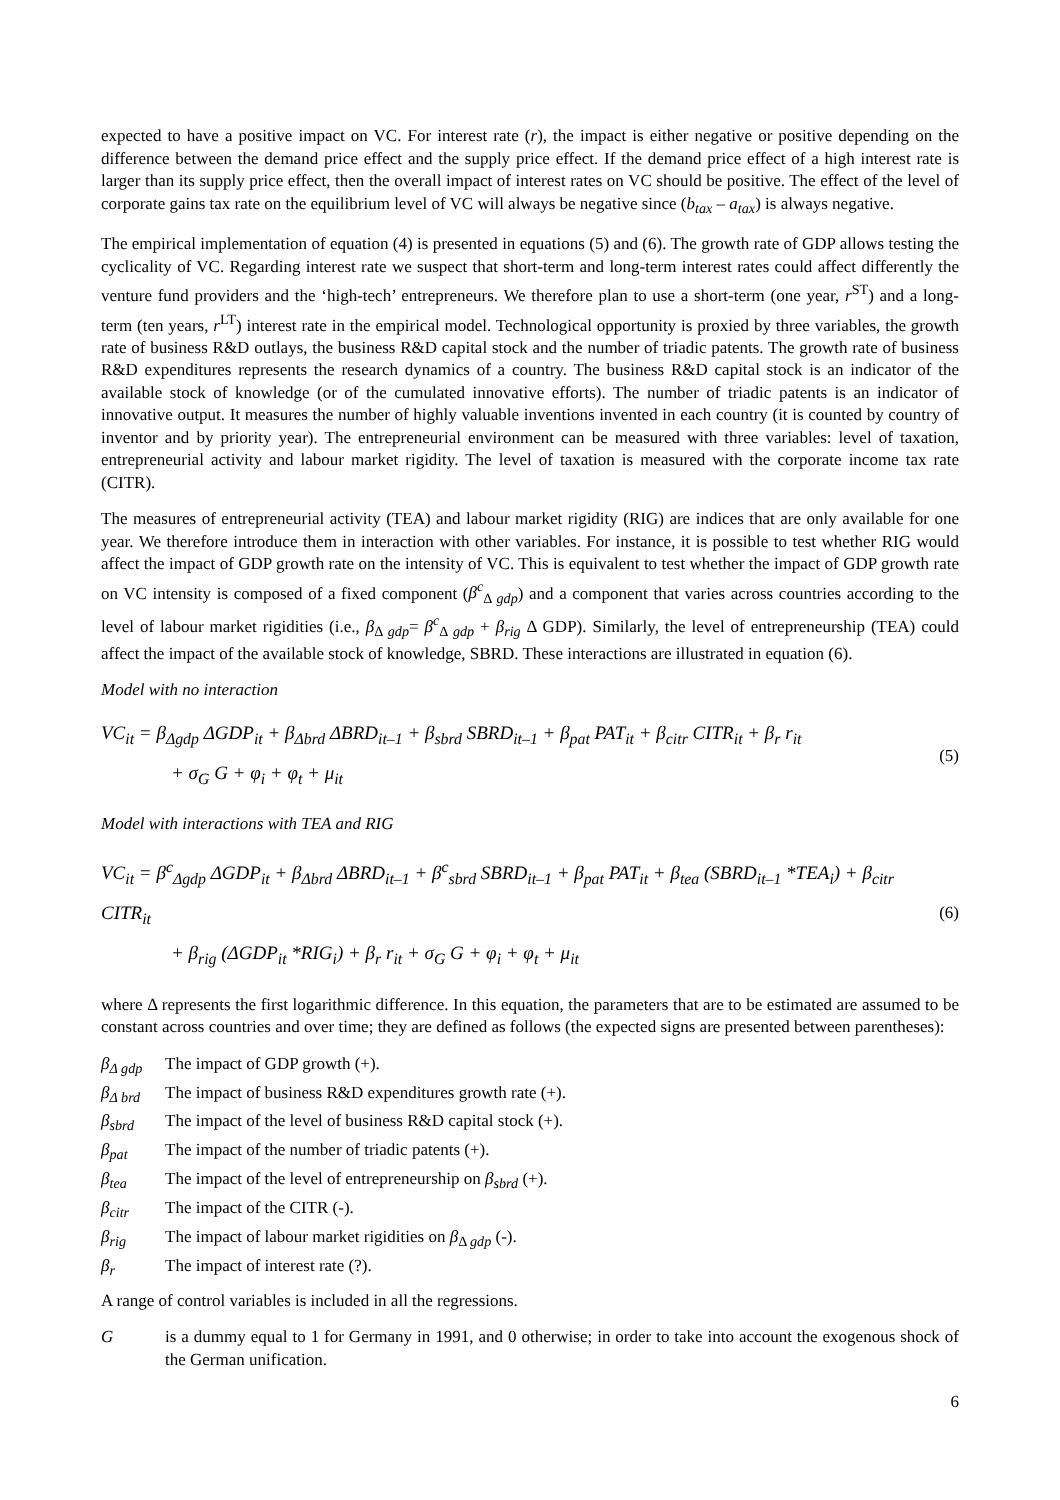expected to have a positive impact on VC. For interest rate (r), the impact is either negative or positive depending on the difference between the demand price effect and the supply price effect. If the demand price effect of a high interest rate is larger than its supply price effect, then the overall impact of interest rates on VC should be positive. The effect of the level of corporate gains tax rate on the equilibrium level of VC will always be negative since (b<sub>tax</sub> – a<sub>tax</sub>) is always negative.
The empirical implementation of equation (4) is presented in equations (5) and (6). The growth rate of GDP allows testing the cyclicality of VC. Regarding interest rate we suspect that short-term and long-term interest rates could affect differently the venture fund providers and the ‘high-tech’ entrepreneurs. We therefore plan to use a short-term (one year, r<sup>ST</sup>) and a long-term (ten years, r<sup>LT</sup>) interest rate in the empirical model. Technological opportunity is proxied by three variables, the growth rate of business R&D outlays, the business R&D capital stock and the number of triadic patents. The growth rate of business R&D expenditures represents the research dynamics of a country. The business R&D capital stock is an indicator of the available stock of knowledge (or of the cumulated innovative efforts). The number of triadic patents is an indicator of innovative output. It measures the number of highly valuable inventions invented in each country (it is counted by country of inventor and by priority year). The entrepreneurial environment can be measured with three variables: level of taxation, entrepreneurial activity and labour market rigidity. The level of taxation is measured with the corporate income tax rate (CITR).
The measures of entrepreneurial activity (TEA) and labour market rigidity (RIG) are indices that are only available for one year. We therefore introduce them in interaction with other variables. For instance, it is possible to test whether RIG would affect the impact of GDP growth rate on the intensity of VC. This is equivalent to test whether the impact of GDP growth rate on VC intensity is composed of a fixed component (β<sup>c</sup><sub>Δ gdp</sub>) and a component that varies across countries according to the level of labour market rigidities (i.e., β<sub>Δ gdp</sub>= β<sup>c</sup><sub>Δ gdp</sub> + β<sub>rig</sub> Δ GDP). Similarly, the level of entrepreneurship (TEA) could affect the impact of the available stock of knowledge, SBRD. These interactions are illustrated in equation (6).
Model with no interaction
VC<sub>it</sub> = β<sub>Δgdp</sub> ΔGDP<sub>it</sub> + β<sub>Δbrd</sub> ΔBRD<sub>it–1</sub> + β<sub>sbrd</sub> SBRD<sub>it–1</sub> + β<sub>pat</sub> PAT<sub>it</sub> + β<sub>citr</sub> CITR<sub>it</sub> + β<sub>r</sub> r<sub>it</sub>
+ σ<sub>G</sub> G + φ<sub>i</sub> + φ<sub>t</sub> + μ<sub>it</sub>
(5)
Model with interactions with TEA and RIG
VC<sub>it</sub> = β<sup>c</sup><sub>Δgdp</sub> ΔGDP<sub>it</sub> + β<sub>Δbrd</sub> ΔBRD<sub>it–1</sub> + β<sup>c</sup><sub>sbrd</sub> SBRD<sub>it–1</sub> + β<sub>pat</sub> PAT<sub>it</sub> + β<sub>tea</sub> (SBRD<sub>it–1</sub> *TEA<sub>i</sub>) + β<sub>citr</sub> CITR<sub>it</sub>
+ β<sub>rig</sub> (ΔGDP<sub>it</sub> *RIG<sub>i</sub>) + β<sub>r</sub> r<sub>it</sub> + σ<sub>G</sub> G + φ<sub>i</sub> + φ<sub>t</sub> + μ<sub>it</sub>
(6)
where Δ represents the first logarithmic difference. In this equation, the parameters that are to be estimated are assumed to be constant across countries and over time; they are defined as follows (the expected signs are presented between parentheses):
β<sub>Δ gdp</sub> The impact of GDP growth (+).
β<sub>Δ brd</sub> The impact of business R&D expenditures growth rate (+).
β<sub>sbrd</sub> The impact of the level of business R&D capital stock (+).
β<sub>pat</sub> The impact of the number of triadic patents (+).
β<sub>tea</sub> The impact of the level of entrepreneurship on β<sub>sbrd</sub> (+).
β<sub>citr</sub> The impact of the CITR (-).
β<sub>rig</sub> The impact of labour market rigidities on β<sub>Δ gdp</sub> (-).
β<sub>r</sub> The impact of interest rate (?).
A range of control variables is included in all the regressions.
Gis a dummy equal to 1 for Germany in 1991, and 0 otherwise; in order to take into account the exogenous shock of the German unification.
6